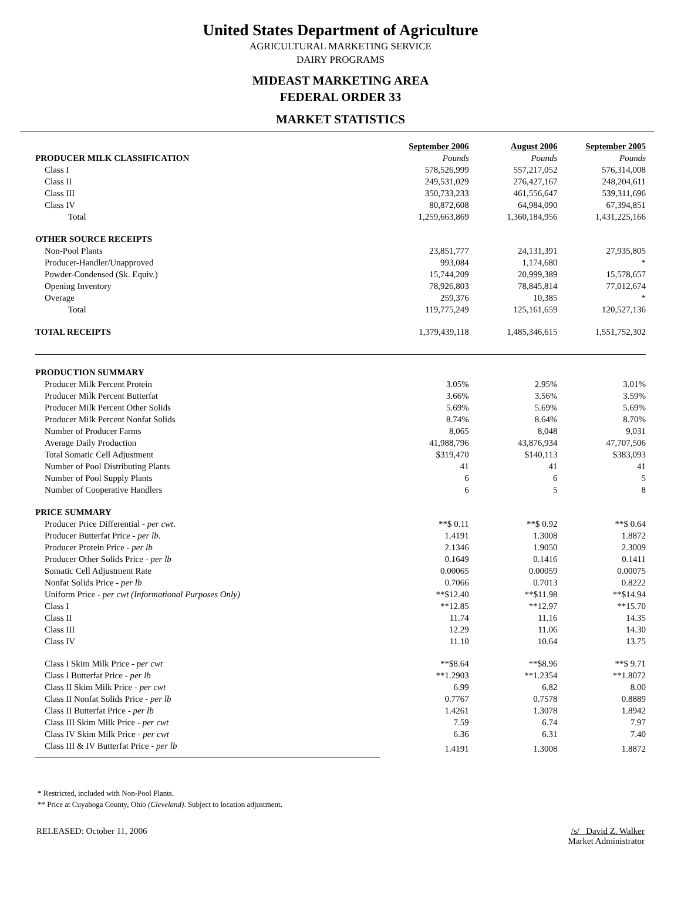United States Department of Agriculture
AGRICULTURAL MARKETING SERVICE
DAIRY PROGRAMS
MIDEAST MARKETING AREA
FEDERAL ORDER 33
MARKET STATISTICS
| | September 2006 | August 2006 | September 2005 |
| --- | --- | --- | --- |
| PRODUCER MILK CLASSIFICATION | Pounds | Pounds | Pounds |
| Class I | 578,526,999 | 557,217,052 | 576,314,008 |
| Class II | 249,531,029 | 276,427,167 | 248,204,611 |
| Class III | 350,733,233 | 461,556,647 | 539,311,696 |
| Class IV | 80,872,608 | 64,984,090 | 67,394,851 |
| Total | 1,259,663,869 | 1,360,184,956 | 1,431,225,166 |
| OTHER SOURCE RECEIPTS | | | |
| Non-Pool Plants | 23,851,777 | 24,131,391 | 27,935,805 |
| Producer-Handler/Unapproved | 993,084 | 1,174,680 | * |
| Powder-Condensed (Sk. Equiv.) | 15,744,209 | 20,999,389 | 15,578,657 |
| Opening Inventory | 78,926,803 | 78,845,814 | 77,012,674 |
| Overage | 259,376 | 10,385 | * |
| Total | 119,775,249 | 125,161,659 | 120,527,136 |
| TOTAL RECEIPTS | 1,379,439,118 | 1,485,346,615 | 1,551,752,302 |
| PRODUCTION SUMMARY | | | |
| Producer Milk Percent Protein | 3.05% | 2.95% | 3.01% |
| Producer Milk Percent Butterfat | 3.66% | 3.56% | 3.59% |
| Producer Milk Percent Other Solids | 5.69% | 5.69% | 5.69% |
| Producer Milk Percent Nonfat Solids | 8.74% | 8.64% | 8.70% |
| Number of Producer Farms | 8,065 | 8,048 | 9,031 |
| Average Daily Production | 41,988,796 | 43,876,934 | 47,707,506 |
| Total Somatic Cell Adjustment | $319,470 | $140,113 | $383,093 |
| Number of Pool Distributing Plants | 41 | 41 | 41 |
| Number of Pool Supply Plants | 6 | 6 | 5 |
| Number of Cooperative Handlers | 6 | 5 | 8 |
| PRICE SUMMARY | | | |
| Producer Price Differential - per cwt . | **$ 0.11 | **$ 0.92 | **$ 0.64 |
| Producer Butterfat Price - per lb . | 1.4191 | 1.3008 | 1.8872 |
| Producer Protein Price - per lb | 2.1346 | 1.9050 | 2.3009 |
| Producer Other Solids Price - per lb | 0.1649 | 0.1416 | 0.1411 |
| Somatic Cell Adjustment Rate | 0.00065 | 0.00059 | 0.00075 |
| Nonfat Solids Price - per lb | 0.7066 | 0.7013 | 0.8222 |
| Uniform Price - per cwt (Informational Purposes Only) | **$12.40 | **$11.98 | **$14.94 |
| Class I | **12.85 | **12.97 | **15.70 |
| Class II | 11.74 | 11.16 | 14.35 |
| Class III | 12.29 | 11.06 | 14.30 |
| Class IV | 11.10 | 10.64 | 13.75 |
| Class I Skim Milk Price - per cwt | **$8.64 | **$8.96 | **$ 9.71 |
| Class I Butterfat Price - per lb | **1.2903 | **1.2354 | **1.8072 |
| Class II Skim Milk Price - per cwt | 6.99 | 6.82 | 8.00 |
| Class II Nonfat Solids Price - per lb | 0.7767 | 0.7578 | 0.8889 |
| Class II Butterfat Price - per lb | 1.4261 | 1.3078 | 1.8942 |
| Class III Skim Milk Price - per cwt | 7.59 | 6.74 | 7.97 |
| Class IV Skim Milk Price - per cwt | 6.36 | 6.31 | 7.40 |
| Class III & IV Butterfat Price - per lb | 1.4191 | 1.3008 | 1.8872 |
* Restricted, included with Non-Pool Plants.
** Price at Cuyahoga County, Ohio (Cleveland). Subject to location adjustment.
RELEASED: October 11, 2006 /s/ David Z. Walker
Market Administrator